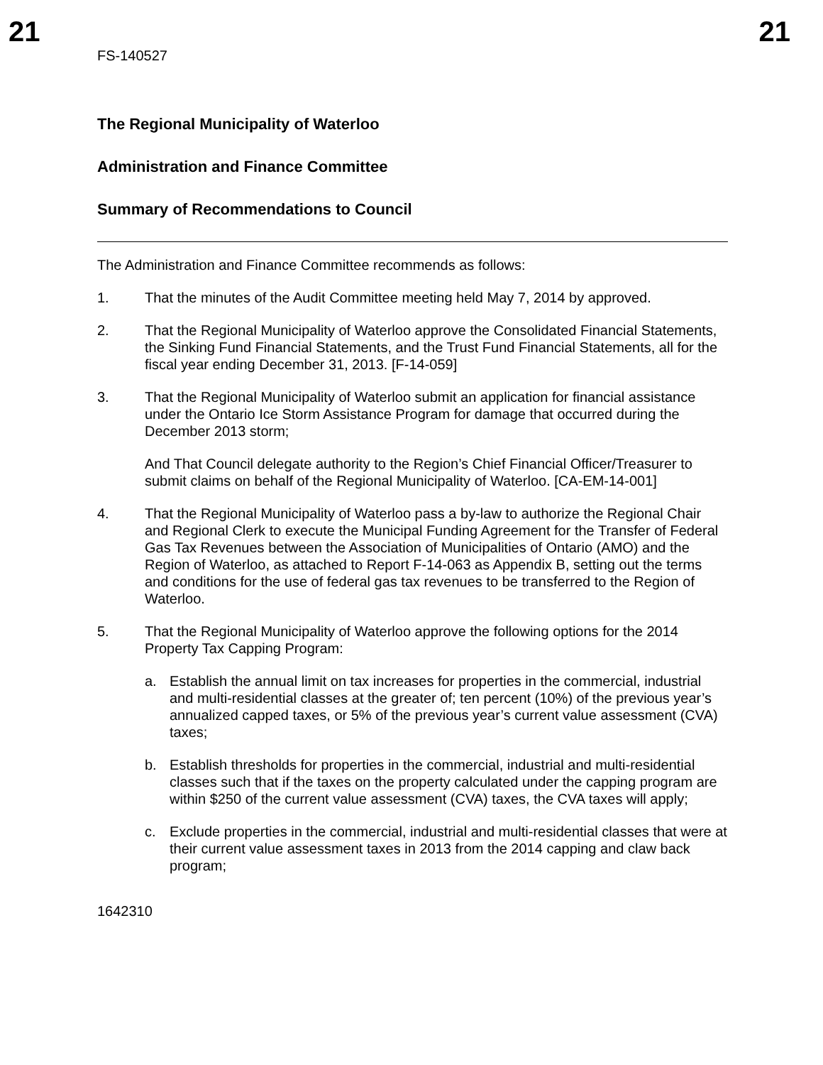21 21
FS-140527
The Regional Municipality of Waterloo
Administration and Finance Committee
Summary of Recommendations to Council
The Administration and Finance Committee recommends as follows:
1. That the minutes of the Audit Committee meeting held May 7, 2014 by approved.
2. That the Regional Municipality of Waterloo approve the Consolidated Financial Statements, the Sinking Fund Financial Statements, and the Trust Fund Financial Statements, all for the fiscal year ending December 31, 2013. [F-14-059]
3. That the Regional Municipality of Waterloo submit an application for financial assistance under the Ontario Ice Storm Assistance Program for damage that occurred during the December 2013 storm;
And That Council delegate authority to the Region’s Chief Financial Officer/Treasurer to submit claims on behalf of the Regional Municipality of Waterloo. [CA-EM-14-001]
4. That the Regional Municipality of Waterloo pass a by-law to authorize the Regional Chair and Regional Clerk to execute the Municipal Funding Agreement for the Transfer of Federal Gas Tax Revenues between the Association of Municipalities of Ontario (AMO) and the Region of Waterloo, as attached to Report F-14-063 as Appendix B, setting out the terms and conditions for the use of federal gas tax revenues to be transferred to the Region of Waterloo.
5. That the Regional Municipality of Waterloo approve the following options for the 2014 Property Tax Capping Program:
a. Establish the annual limit on tax increases for properties in the commercial, industrial and multi-residential classes at the greater of; ten percent (10%) of the previous year’s annualized capped taxes, or 5% of the previous year’s current value assessment (CVA) taxes;
b. Establish thresholds for properties in the commercial, industrial and multi-residential classes such that if the taxes on the property calculated under the capping program are within $250 of the current value assessment (CVA) taxes, the CVA taxes will apply;
c. Exclude properties in the commercial, industrial and multi-residential classes that were at their current value assessment taxes in 2013 from the 2014 capping and claw back program;
1642310